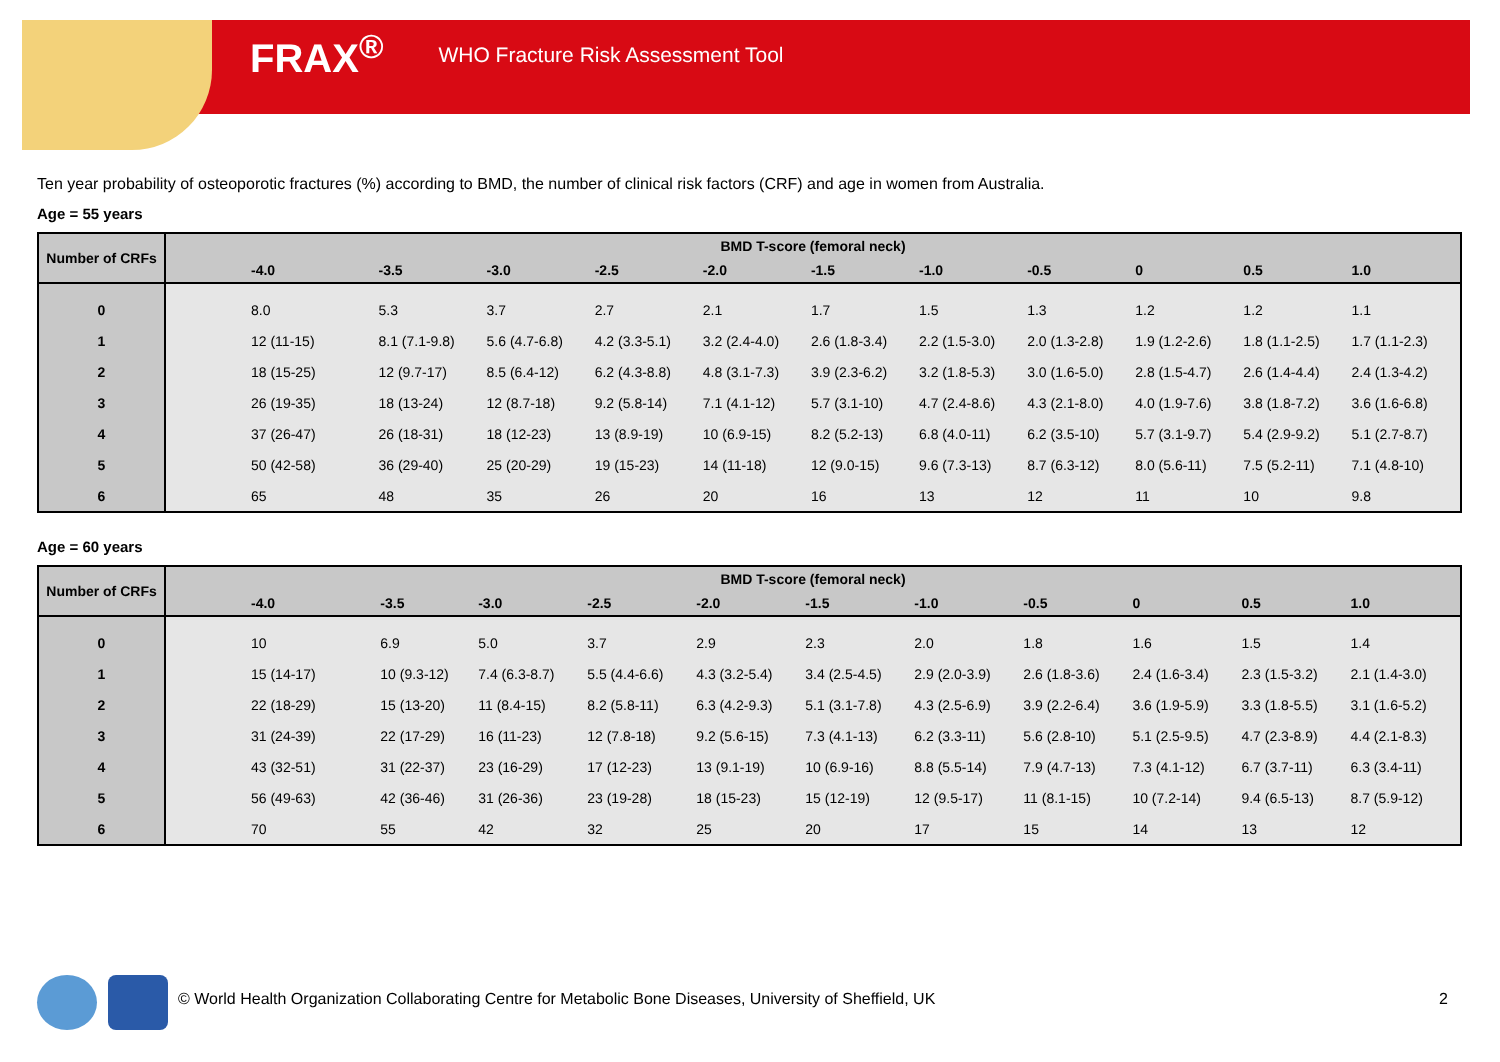FRAX<sup>®</sup> WHO Fracture Risk Assessment Tool
Ten year probability of osteoporotic fractures (%) according to BMD, the number of clinical risk factors (CRF) and age in women from Australia.
Age = 55 years
| Number of CRFs | BMD T-score (femoral neck) | | | | | | | | | | |
| --- | --- | --- | --- | --- | --- | --- | --- | --- | --- | --- | --- |
| | -4.0 | -3.5 | -3.0 | -2.5 | -2.0 | -1.5 | -1.0 | -0.5 | 0 | 0.5 | 1.0 |
| 0 | 8.0 | 5.3 | 3.7 | 2.7 | 2.1 | 1.7 | 1.5 | 1.3 | 1.2 | 1.2 | 1.1 |
| 1 | 12 (11-15) | 8.1 (7.1-9.8) | 5.6 (4.7-6.8) | 4.2 (3.3-5.1) | 3.2 (2.4-4.0) | 2.6 (1.8-3.4) | 2.2 (1.5-3.0) | 2.0 (1.3-2.8) | 1.9 (1.2-2.6) | 1.8 (1.1-2.5) | 1.7 (1.1-2.3) |
| 2 | 18 (15-25) | 12 (9.7-17) | 8.5 (6.4-12) | 6.2 (4.3-8.8) | 4.8 (3.1-7.3) | 3.9 (2.3-6.2) | 3.2 (1.8-5.3) | 3.0 (1.6-5.0) | 2.8 (1.5-4.7) | 2.6 (1.4-4.4) | 2.4 (1.3-4.2) |
| 3 | 26 (19-35) | 18 (13-24) | 12 (8.7-18) | 9.2 (5.8-14) | 7.1 (4.1-12) | 5.7 (3.1-10) | 4.7 (2.4-8.6) | 4.3 (2.1-8.0) | 4.0 (1.9-7.6) | 3.8 (1.8-7.2) | 3.6 (1.6-6.8) |
| 4 | 37 (26-47) | 26 (18-31) | 18 (12-23) | 13 (8.9-19) | 10 (6.9-15) | 8.2 (5.2-13) | 6.8 (4.0-11) | 6.2 (3.5-10) | 5.7 (3.1-9.7) | 5.4 (2.9-9.2) | 5.1 (2.7-8.7) |
| 5 | 50 (42-58) | 36 (29-40) | 25 (20-29) | 19 (15-23) | 14 (11-18) | 12 (9.0-15) | 9.6 (7.3-13) | 8.7 (6.3-12) | 8.0 (5.6-11) | 7.5 (5.2-11) | 7.1 (4.8-10) |
| 6 | 65 | 48 | 35 | 26 | 20 | 16 | 13 | 12 | 11 | 10 | 9.8 |
Age = 60 years
| Number of CRFs | BMD T-score (femoral neck) | | | | | | | | | | |
| --- | --- | --- | --- | --- | --- | --- | --- | --- | --- | --- | --- |
| | -4.0 | -3.5 | -3.0 | -2.5 | -2.0 | -1.5 | -1.0 | -0.5 | 0 | 0.5 | 1.0 |
| 0 | 10 | 6.9 | 5.0 | 3.7 | 2.9 | 2.3 | 2.0 | 1.8 | 1.6 | 1.5 | 1.4 |
| 1 | 15 (14-17) | 10 (9.3-12) | 7.4 (6.3-8.7) | 5.5 (4.4-6.6) | 4.3 (3.2-5.4) | 3.4 (2.5-4.5) | 2.9 (2.0-3.9) | 2.6 (1.8-3.6) | 2.4 (1.6-3.4) | 2.3 (1.5-3.2) | 2.1 (1.4-3.0) |
| 2 | 22 (18-29) | 15 (13-20) | 11 (8.4-15) | 8.2 (5.8-11) | 6.3 (4.2-9.3) | 5.1 (3.1-7.8) | 4.3 (2.5-6.9) | 3.9 (2.2-6.4) | 3.6 (1.9-5.9) | 3.3 (1.8-5.5) | 3.1 (1.6-5.2) |
| 3 | 31 (24-39) | 22 (17-29) | 16 (11-23) | 12 (7.8-18) | 9.2 (5.6-15) | 7.3 (4.1-13) | 6.2 (3.3-11) | 5.6 (2.8-10) | 5.1 (2.5-9.5) | 4.7 (2.3-8.9) | 4.4 (2.1-8.3) |
| 4 | 43 (32-51) | 31 (22-37) | 23 (16-29) | 17 (12-23) | 13 (9.1-19) | 10 (6.9-16) | 8.8 (5.5-14) | 7.9 (4.7-13) | 7.3 (4.1-12) | 6.7 (3.7-11) | 6.3 (3.4-11) |
| 5 | 56 (49-63) | 42 (36-46) | 31 (26-36) | 23 (19-28) | 18 (15-23) | 15 (12-19) | 12 (9.5-17) | 11 (8.1-15) | 10 (7.2-14) | 9.4 (6.5-13) | 8.7 (5.9-12) |
| 6 | 70 | 55 | 42 | 32 | 25 | 20 | 17 | 15 | 14 | 13 | 12 |
© World Health Organization Collaborating Centre for Metabolic Bone Diseases, University of Sheffield, UK 2